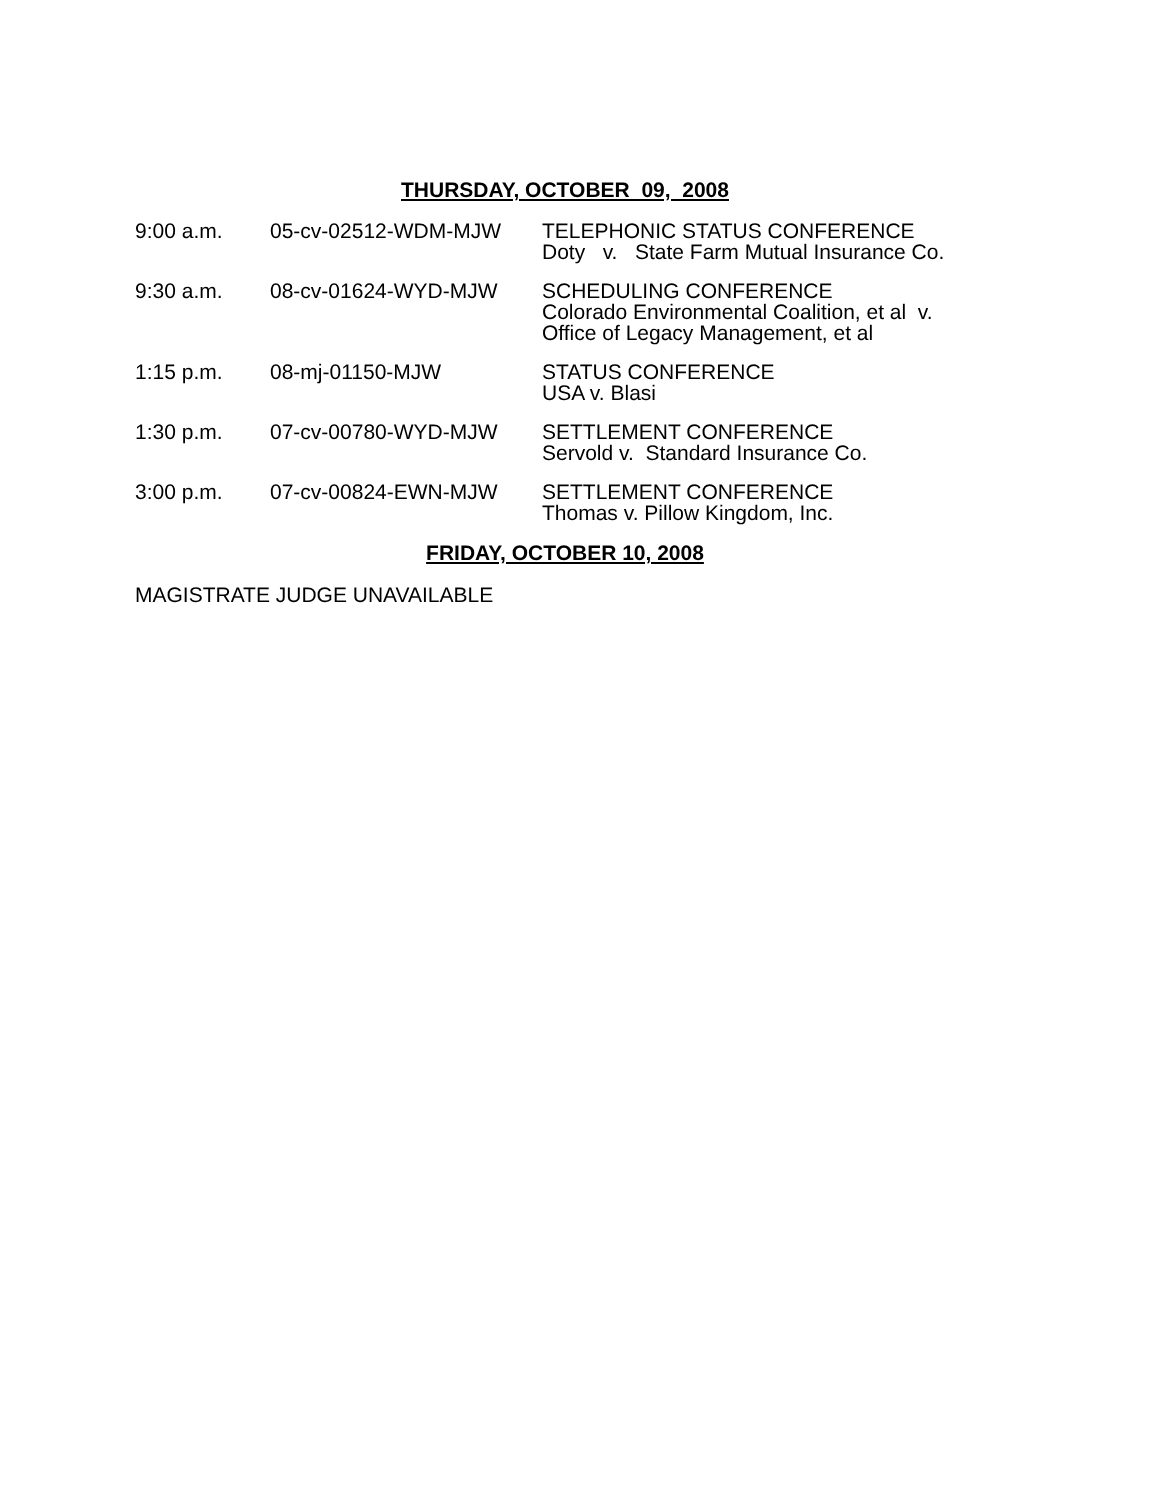THURSDAY, OCTOBER 09, 2008
| 9:00 a.m. | 05-cv-02512-WDM-MJW | TELEPHONIC STATUS CONFERENCE Doty v. State Farm Mutual Insurance Co. |
| 9:30 a.m. | 08-cv-01624-WYD-MJW | SCHEDULING CONFERENCE Colorado Environmental Coalition, et al v. Office of Legacy Management, et al |
| 1:15 p.m. | 08-mj-01150-MJW | STATUS CONFERENCE USA v. Blasi |
| 1:30 p.m. | 07-cv-00780-WYD-MJW | SETTLEMENT CONFERENCE Servold v. Standard Insurance Co. |
| 3:00 p.m. | 07-cv-00824-EWN-MJW | SETTLEMENT CONFERENCE Thomas v. Pillow Kingdom, Inc. |
FRIDAY, OCTOBER 10, 2008
MAGISTRATE JUDGE UNAVAILABLE